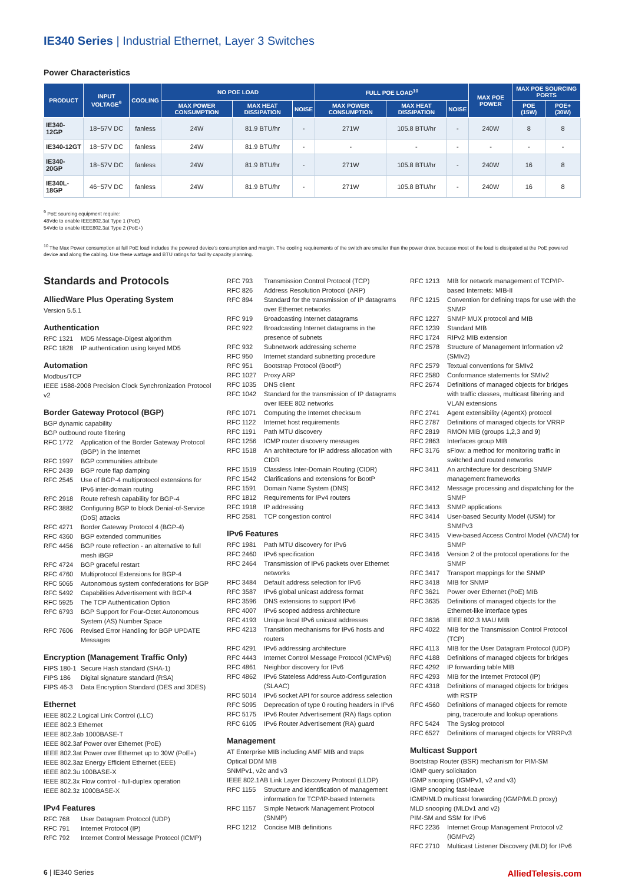IE340 Series | Industrial Ethernet, Layer 3 Switches
Power Characteristics
| PRODUCT | INPUT VOLTAGE<sup>9</sup> | COOLING | NO POE LOAD | | | FULL POE LOAD<sup>10</sup> | | | MAX POE POWER | MAX POE SOURCING PORTS | |
| --- | --- | --- | --- | --- | --- | --- | --- | --- | --- | --- | --- |
| | | | MAX POWER CONSUMPTION | MAX HEAT DISSIPATION | NOISE | MAX POWER CONSUMPTION | MAX HEAT DISSIPATION | NOISE | | POE (15W) | POE+ (30W) |
| IE340-12GP | 18~57V DC | fanless | 24W | 81.9 BTU/hr | - | 271W | 105.8 BTU/hr | - | 240W | 8 | 8 |
| IE340-12GT | 18~57V DC | fanless | 24W | 81.9 BTU/hr | - | - | - | - | - | - | - |
| IE340-20GP | 18~57V DC | fanless | 24W | 81.9 BTU/hr | - | 271W | 105.8 BTU/hr | - | 240W | 16 | 8 |
| IE340L-18GP | 46~57V DC | fanless | 24W | 81.9 BTU/hr | - | 271W | 105.8 BTU/hr | - | 240W | 16 | 8 |
<sup>9</sup> PoE sourcing equipment require:
48Vdc to enable IEEE802.3at Type 1 (PoE)
54Vdc to enable IEEE802.3at Type 2 (PoE+)
<sup>10</sup> The Max Power consumption at full PoE load includes the powered device's consumption and margin. The cooling requirements of the switch are smaller than the power draw, because most of the load is dissipated at the PoE powered device and along the cabling. Use these wattage and BTU ratings for facility capacity planning.
Standards and Protocols
AlliedWare Plus Operating System
Version 5.5.1
Authentication
RFC 1321 MD5 Message-Digest algorithm
RFC 1828 IP authentication using keyed MD5
Automation
Modbus/TCP
IEEE 1588-2008 Precision Clock Synchronization Protocol v2
Border Gateway Protocol (BGP)
BGP dynamic capability
BGP outbound route filtering
RFC 1772 Application of the Border Gateway Protocol (BGP) in the Internet
RFC 1997 BGP communities attribute
RFC 2439 BGP route flap damping
RFC 2545 Use of BGP-4 multiprotocol extensions for IPv6 inter-domain routing
RFC 2918 Route refresh capability for BGP-4
RFC 3882 Configuring BGP to block Denial-of-Service (DoS) attacks
RFC 4271 Border Gateway Protocol 4 (BGP-4)
RFC 4360 BGP extended communities
RFC 4456 BGP route reflection - an alternative to full mesh iBGP
RFC 4724 BGP graceful restart
RFC 4760 Multiprotocol Extensions for BGP-4
RFC 5065 Autonomous system confederations for BGP
RFC 5492 Capabilities Advertisement with BGP-4
RFC 5925 The TCP Authentication Option
RFC 6793 BGP Support for Four-Octet Autonomous System (AS) Number Space
RFC 7606 Revised Error Handling for BGP UPDATE Messages
Encryption (Management Traffic Only)
FIPS 180-1 Secure Hash standard (SHA-1)
FIPS 186 Digital signature standard (RSA)
FIPS 46-3 Data Encryption Standard (DES and 3DES)
Ethernet
IEEE 802.2 Logical Link Control (LLC)
IEEE 802.3 Ethernet
IEEE 802.3ab 1000BASE-T
IEEE 802.3af Power over Ethernet (PoE)
IEEE 802.3at Power over Ethernet up to 30W (PoE+)
IEEE 802.3az Energy Efficient Ethernet (EEE)
IEEE 802.3u 100BASE-X
IEEE 802.3x Flow control - full-duplex operation
IEEE 802.3z 1000BASE-X
IPv4 Features
RFC 768 User Datagram Protocol (UDP)
RFC 791 Internet Protocol (IP)
RFC 792 Internet Control Message Protocol (ICMP)
RFC 793 Transmission Control Protocol (TCP)
RFC 826 Address Resolution Protocol (ARP)
RFC 894 Standard for the transmission of IP datagrams over Ethernet networks
RFC 919 Broadcasting Internet datagrams
RFC 922 Broadcasting Internet datagrams in the presence of subnets
RFC 932 Subnetwork addressing scheme
RFC 950 Internet standard subnetting procedure
RFC 951 Bootstrap Protocol (BootP)
RFC 1027 Proxy ARP
RFC 1035 DNS client
RFC 1042 Standard for the transmission of IP datagrams over IEEE 802 networks
RFC 1071 Computing the Internet checksum
RFC 1122 Internet host requirements
RFC 1191 Path MTU discovery
RFC 1256 ICMP router discovery messages
RFC 1518 An architecture for IP address allocation with CIDR
RFC 1519 Classless Inter-Domain Routing (CIDR)
RFC 1542 Clarifications and extensions for BootP
RFC 1591 Domain Name System (DNS)
RFC 1812 Requirements for IPv4 routers
RFC 1918 IP addressing
RFC 2581 TCP congestion control
IPv6 Features
RFC 1981 Path MTU discovery for IPv6
RFC 2460 IPv6 specification
RFC 2464 Transmission of IPv6 packets over Ethernet networks
RFC 3484 Default address selection for IPv6
RFC 3587 IPv6 global unicast address format
RFC 3596 DNS extensions to support IPv6
RFC 4007 IPv6 scoped address architecture
RFC 4193 Unique local IPv6 unicast addresses
RFC 4213 Transition mechanisms for IPv6 hosts and routers
RFC 4291 IPv6 addressing architecture
RFC 4443 Internet Control Message Protocol (ICMPv6)
RFC 4861 Neighbor discovery for IPv6
RFC 4862 IPv6 Stateless Address Auto-Configuration (SLAAC)
RFC 5014 IPv6 socket API for source address selection
RFC 5095 Deprecation of type 0 routing headers in IPv6
RFC 5175 IPv6 Router Advertisement (RA) flags option
RFC 6105 IPv6 Router Advertisement (RA) guard
Management
AT Enterprise MIB including AMF MIB and traps
Optical DDM MIB
SNMPv1, v2c and v3
IEEE 802.1AB Link Layer Discovery Protocol (LLDP)
RFC 1155 Structure and identification of management information for TCP/IP-based Internets
RFC 1157 Simple Network Management Protocol (SNMP)
RFC 1212 Concise MIB definitions
RFC 1213 MIB for network management of TCP/IP-based Internets: MIB-II
RFC 1215 Convention for defining traps for use with the SNMP
RFC 1227 SNMP MUX protocol and MIB
RFC 1239 Standard MIB
RFC 1724 RIPv2 MIB extension
RFC 2578 Structure of Management Information v2 (SMIv2)
RFC 2579 Textual conventions for SMIv2
RFC 2580 Conformance statements for SMIv2
RFC 2674 Definitions of managed objects for bridges with traffic classes, multicast filtering and VLAN extensions
RFC 2741 Agent extensibility (AgentX) protocol
RFC 2787 Definitions of managed objects for VRRP
RFC 2819 RMON MIB (groups 1,2,3 and 9)
RFC 2863 Interfaces group MIB
RFC 3176 sFlow: a method for monitoring traffic in switched and routed networks
RFC 3411 An architecture for describing SNMP management frameworks
RFC 3412 Message processing and dispatching for the SNMP
RFC 3413 SNMP applications
RFC 3414 User-based Security Model (USM) for SNMPv3
RFC 3415 View-based Access Control Model (VACM) for SNMP
RFC 3416 Version 2 of the protocol operations for the SNMP
RFC 3417 Transport mappings for the SNMP
RFC 3418 MIB for SNMP
RFC 3621 Power over Ethernet (PoE) MIB
RFC 3635 Definitions of managed objects for the Ethernet-like interface types
RFC 3636 IEEE 802.3 MAU MIB
RFC 4022 MIB for the Transmission Control Protocol (TCP)
RFC 4113 MIB for the User Datagram Protocol (UDP)
RFC 4188 Definitions of managed objects for bridges
RFC 4292 IP forwarding table MIB
RFC 4293 MIB for the Internet Protocol (IP)
RFC 4318 Definitions of managed objects for bridges with RSTP
RFC 4560 Definitions of managed objects for remote ping, traceroute and lookup operations
RFC 5424 The Syslog protocol
RFC 6527 Definitions of managed objects for VRRPv3
Multicast Support
Bootstrap Router (BSR) mechanism for PIM-SM
IGMP query solicitation
IGMP snooping (IGMPv1, v2 and v3)
IGMP snooping fast-leave
IGMP/MLD multicast forwarding (IGMP/MLD proxy)
MLD snooping (MLDv1 and v2)
PIM-SM and SSM for IPv6
RFC 2236 Internet Group Management Protocol v2 (IGMPv2)
RFC 2710 Multicast Listener Discovery (MLD) for IPv6
6 | IE340 Series AlliedTelesis.com